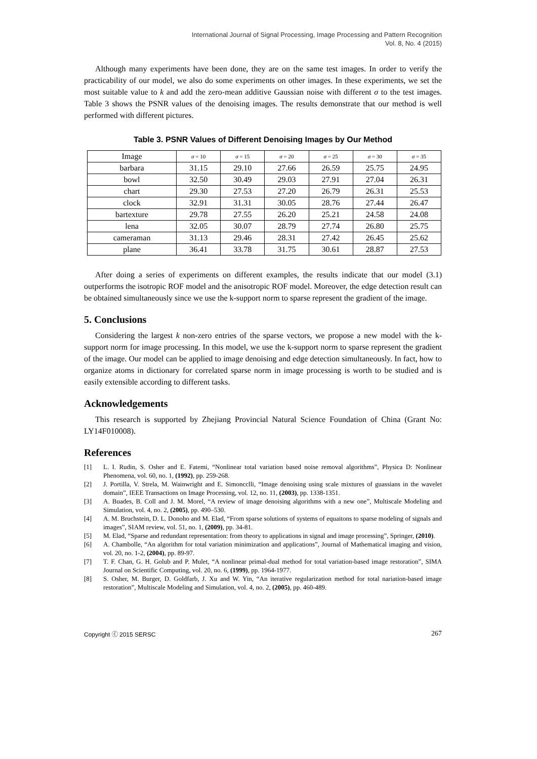International Journal of Signal Processing, Image Processing and Pattern Recognition
Vol. 8, No. 4 (2015)
Although many experiments have been done, they are on the same test images. In order to verify the practicability of our model, we also do some experiments on other images. In these experiments, we set the most suitable value to k and add the zero-mean additive Gaussian noise with different σ to the test images. Table 3 shows the PSNR values of the denoising images. The results demonstrate that our method is well performed with different pictures.
Table 3. PSNR Values of Different Denoising Images by Our Method
| Image | σ = 10 | σ = 15 | σ = 20 | σ = 25 | σ = 30 | σ = 35 |
| --- | --- | --- | --- | --- | --- | --- |
| barbara | 31.15 | 29.10 | 27.66 | 26.59 | 25.75 | 24.95 |
| bowl | 32.50 | 30.49 | 29.03 | 27.91 | 27.04 | 26.31 |
| chart | 29.30 | 27.53 | 27.20 | 26.79 | 26.31 | 25.53 |
| clock | 32.91 | 31.31 | 30.05 | 28.76 | 27.44 | 26.47 |
| bartexture | 29.78 | 27.55 | 26.20 | 25.21 | 24.58 | 24.08 |
| lena | 32.05 | 30.07 | 28.79 | 27.74 | 26.80 | 25.75 |
| cameraman | 31.13 | 29.46 | 28.31 | 27.42 | 26.45 | 25.62 |
| plane | 36.41 | 33.78 | 31.75 | 30.61 | 28.87 | 27.53 |
After doing a series of experiments on different examples, the results indicate that our model (3.1) outperforms the isotropic ROF model and the anisotropic ROF model. Moreover, the edge detection result can be obtained simultaneously since we use the k-support norm to sparse represent the gradient of the image.
5. Conclusions
Considering the largest k non-zero entries of the sparse vectors, we propose a new model with the k-support norm for image processing. In this model, we use the k-support norm to sparse represent the gradient of the image. Our model can be applied to image denoising and edge detection simultaneously. In fact, how to organize atoms in dictionary for correlated sparse norm in image processing is worth to be studied and is easily extensible according to different tasks.
Acknowledgements
This research is supported by Zhejiang Provincial Natural Science Foundation of China (Grant No: LY14F010008).
References
[1] L. I. Rudin, S. Osher and E. Fatemi, “Nonlinear total variation based noise removal algorithms”, Physica D: Nonlinear Phenomena, vol. 60, no. 1, (1992), pp. 259-268.
[2] J. Portilla, V. Strela, M. Wainwright and E. Simoncclli, “Image denoising using scale mixtures of guassians in the wavelet domain”, IEEE Transactions on Image Processing, vol. 12, no. 11, (2003), pp. 1338-1351.
[3] A. Buades, B. Coll and J. M. Morel, “A review of image denoising algorithms with a new one”, Multiscale Modeling and Simulation, vol. 4, no. 2, (2005), pp. 490–530.
[4] A. M. Bruchstein, D. L. Donoho and M. Elad, “From sparse solutions of systems of equaitons to sparse modeling of signals and images”, SIAM review, vol. 51, no. 1, (2009), pp. 34-81.
[5] M. Elad, “Sparse and redundant representation: from theory to applications in signal and image processing”, Springer, (2010).
[6] A. Chambolle, “An algorithm for total variation minimization and applications”, Journal of Mathematical imaging and vision, vol. 20, no. 1-2, (2004), pp. 89-97.
[7] T. F. Chan, G. H. Golub and P. Mulet, “A nonlinear primal-dual method for total variation-based image restoration”, SIMA Journal on Scientific Computing, vol. 20, no. 6, (1999), pp. 1964-1977.
[8] S. Osher, M. Burger, D. Goldfarb, J. Xu and W. Yin, “An iterative regularization method for total nariation-based image restoration”, Multiscale Modeling and Simulation, vol. 4, no. 2, (2005), pp. 460-489.
Copyright ⓒ 2015 SERSC 267